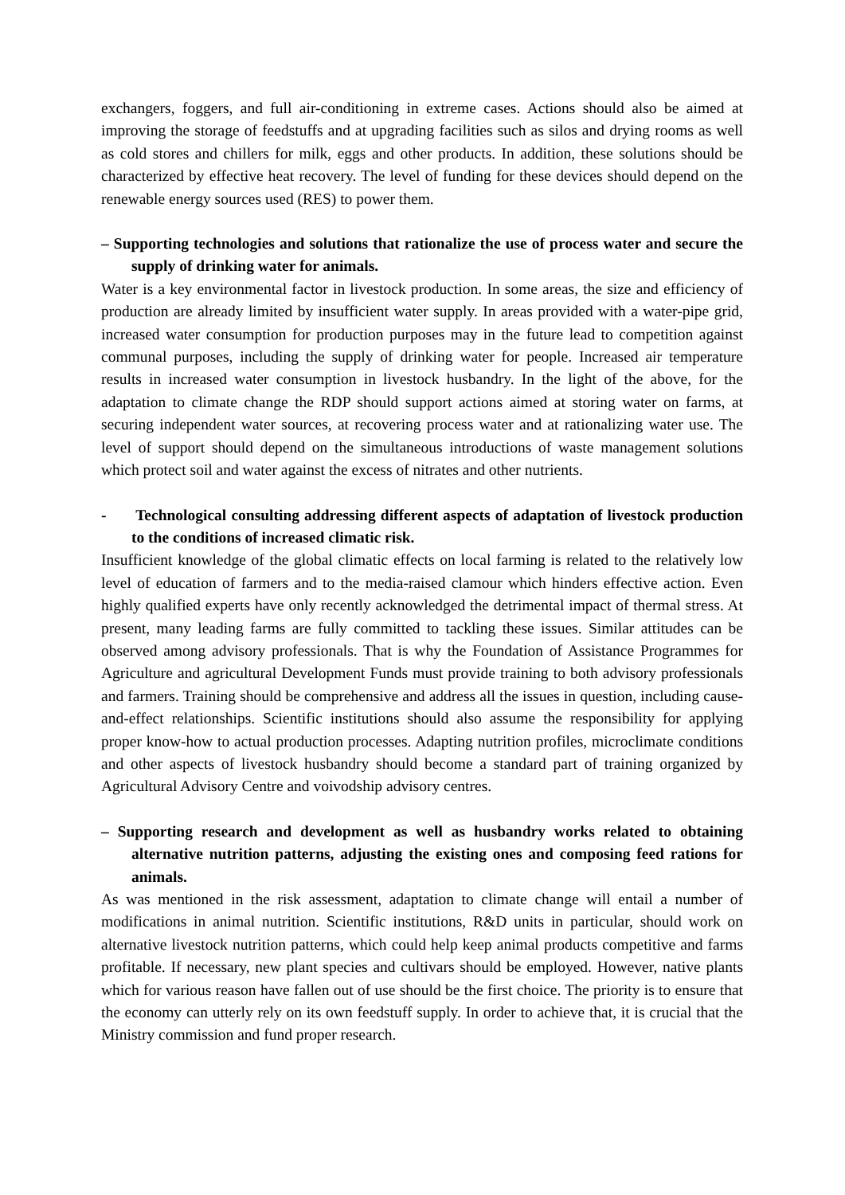exchangers, foggers, and full air-conditioning in extreme cases. Actions should also be aimed at improving the storage of feedstuffs and at upgrading facilities such as silos and drying rooms as well as cold stores and chillers for milk, eggs and other products. In addition, these solutions should be characterized by effective heat recovery. The level of funding for these devices should depend on the renewable energy sources used (RES) to power them.
– Supporting technologies and solutions that rationalize the use of process water and secure the supply of drinking water for animals.
Water is a key environmental factor in livestock production. In some areas, the size and efficiency of production are already limited by insufficient water supply. In areas provided with a water-pipe grid, increased water consumption for production purposes may in the future lead to competition against communal purposes, including the supply of drinking water for people. Increased air temperature results in increased water consumption in livestock husbandry. In the light of the above, for the adaptation to climate change the RDP should support actions aimed at storing water on farms, at securing independent water sources, at recovering process water and at rationalizing water use. The level of support should depend on the simultaneous introductions of waste management solutions which protect soil and water against the excess of nitrates and other nutrients.
- Technological consulting addressing different aspects of adaptation of livestock production to the conditions of increased climatic risk.
Insufficient knowledge of the global climatic effects on local farming is related to the relatively low level of education of farmers and to the media-raised clamour which hinders effective action. Even highly qualified experts have only recently acknowledged the detrimental impact of thermal stress. At present, many leading farms are fully committed to tackling these issues. Similar attitudes can be observed among advisory professionals. That is why the Foundation of Assistance Programmes for Agriculture and agricultural Development Funds must provide training to both advisory professionals and farmers. Training should be comprehensive and address all the issues in question, including cause-and-effect relationships. Scientific institutions should also assume the responsibility for applying proper know-how to actual production processes. Adapting nutrition profiles, microclimate conditions and other aspects of livestock husbandry should become a standard part of training organized by Agricultural Advisory Centre and voivodship advisory centres.
– Supporting research and development as well as husbandry works related to obtaining alternative nutrition patterns, adjusting the existing ones and composing feed rations for animals.
As was mentioned in the risk assessment, adaptation to climate change will entail a number of modifications in animal nutrition. Scientific institutions, R&D units in particular, should work on alternative livestock nutrition patterns, which could help keep animal products competitive and farms profitable. If necessary, new plant species and cultivars should be employed. However, native plants which for various reason have fallen out of use should be the first choice. The priority is to ensure that the economy can utterly rely on its own feedstuff supply. In order to achieve that, it is crucial that the Ministry commission and fund proper research.